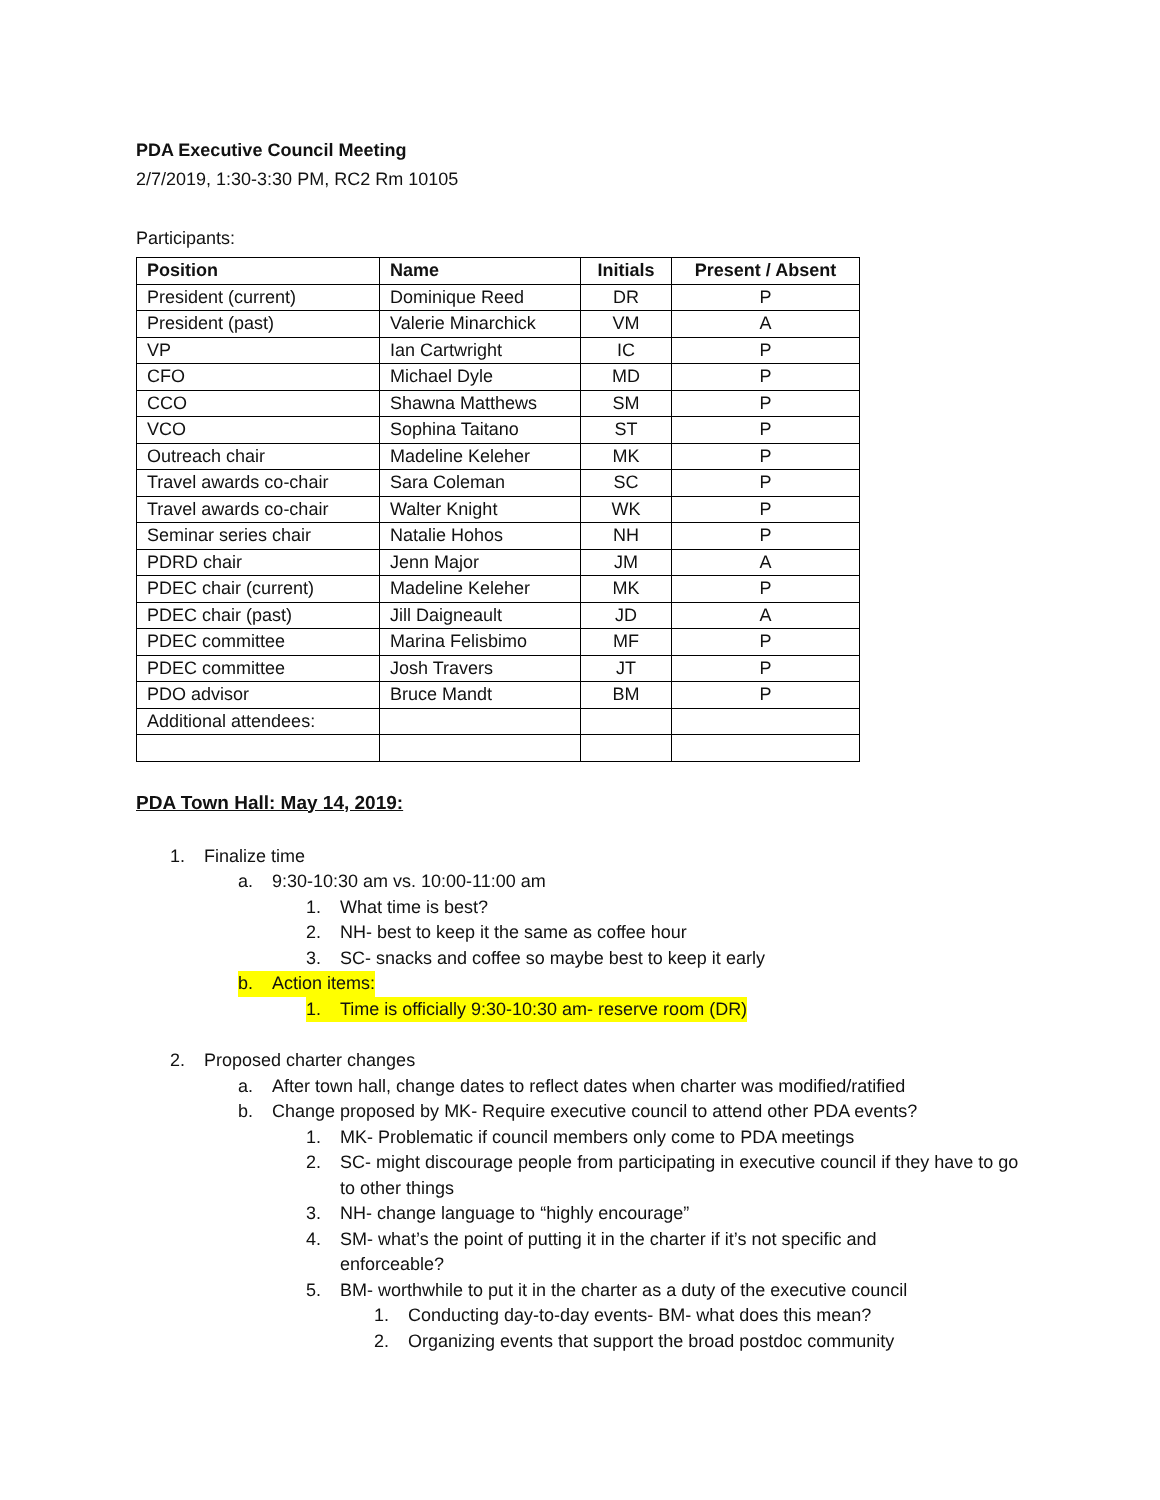PDA Executive Council Meeting
2/7/2019, 1:30-3:30 PM, RC2 Rm 10105
Participants:
| Position | Name | Initials | Present / Absent |
| --- | --- | --- | --- |
| President (current) | Dominique Reed | DR | P |
| President (past) | Valerie Minarchick | VM | A |
| VP | Ian Cartwright | IC | P |
| CFO | Michael Dyle | MD | P |
| CCO | Shawna Matthews | SM | P |
| VCO | Sophina Taitano | ST | P |
| Outreach chair | Madeline Keleher | MK | P |
| Travel awards co-chair | Sara Coleman | SC | P |
| Travel awards co-chair | Walter Knight | WK | P |
| Seminar series chair | Natalie Hohos | NH | P |
| PDRD chair | Jenn Major | JM | A |
| PDEC chair (current) | Madeline Keleher | MK | P |
| PDEC chair (past) | Jill Daigneault | JD | A |
| PDEC committee | Marina Felisbimo | MF | P |
| PDEC committee | Josh Travers | JT | P |
| PDO advisor | Bruce Mandt | BM | P |
| Additional attendees: | | | |
PDA Town Hall: May 14, 2019:
1. Finalize time
a. 9:30-10:30 am vs. 10:00-11:00 am
1. What time is best?
2. NH- best to keep it the same as coffee hour
3. SC- snacks and coffee so maybe best to keep it early
b. Action items:
1. Time is officially 9:30-10:30 am- reserve room (DR)
2. Proposed charter changes
a. After town hall, change dates to reflect dates when charter was modified/ratified
b. Change proposed by MK- Require executive council to attend other PDA events?
1. MK- Problematic if council members only come to PDA meetings
2. SC- might discourage people from participating in executive council if they have to go to other things
3. NH- change language to “highly encourage”
4. SM- what’s the point of putting it in the charter if it’s not specific and enforceable?
5. BM- worthwhile to put it in the charter as a duty of the executive council
1. Conducting day-to-day events- BM- what does this mean?
2. Organizing events that support the broad postdoc community